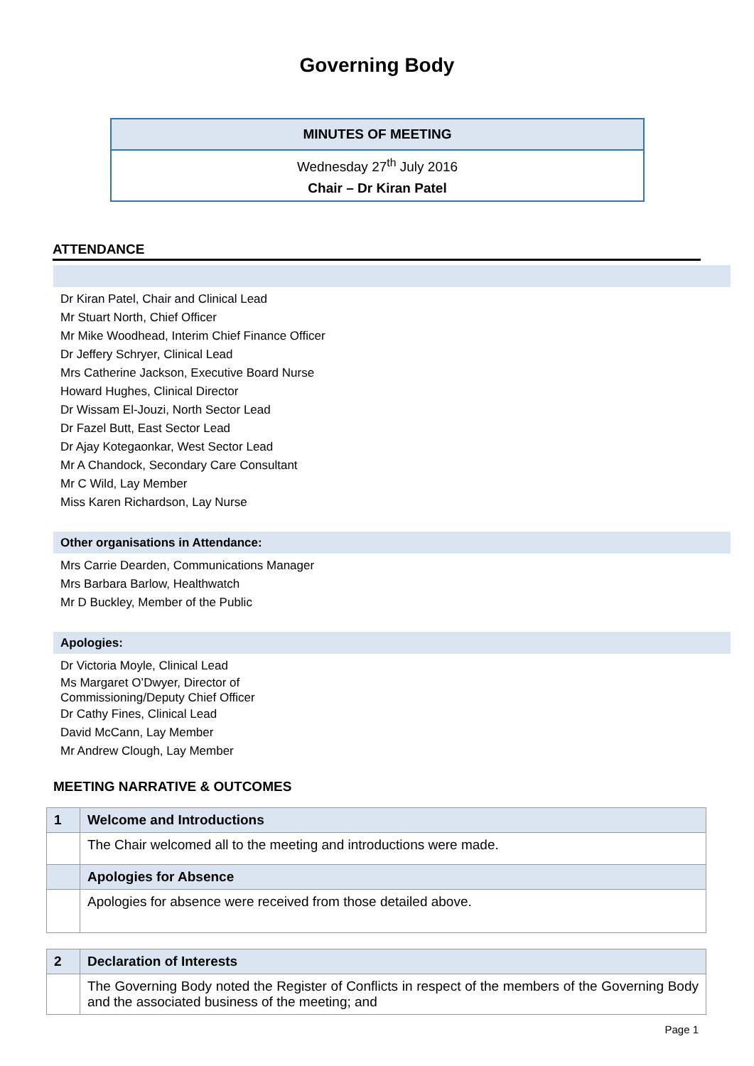Governing Body
MINUTES OF MEETING
Wednesday 27<sup>th</sup> July 2016
Chair – Dr Kiran Patel
ATTENDANCE
Dr Kiran Patel, Chair and Clinical Lead
Mr Stuart North, Chief Officer
Mr Mike Woodhead, Interim Chief Finance Officer
Dr Jeffery Schryer, Clinical Lead
Mrs Catherine Jackson, Executive Board Nurse
Howard Hughes, Clinical Director
Dr Wissam El-Jouzi, North Sector Lead
Dr Fazel Butt, East Sector Lead
Dr Ajay Kotegaonkar, West Sector Lead
Mr A Chandock, Secondary Care Consultant
Mr C Wild, Lay Member
Miss Karen Richardson, Lay Nurse
Other organisations in Attendance:
Mrs Carrie Dearden, Communications Manager
Mrs Barbara Barlow, Healthwatch
Mr D Buckley, Member of the Public
Apologies:
Dr Victoria Moyle, Clinical Lead
Ms Margaret O’Dwyer, Director of
Commissioning/Deputy Chief Officer
Dr Cathy Fines, Clinical Lead
David McCann, Lay Member
Mr Andrew Clough, Lay Member
MEETING NARRATIVE & OUTCOMES
| 1 | Welcome and Introductions |
| | The Chair welcomed all to the meeting and introductions were made. |
| | Apologies for Absence |
| | Apologies for absence were received from those detailed above. |
| 2 | Declaration of Interests |
| | The Governing Body noted the Register of Conflicts in respect of the members of the Governing Body and the associated business of the meeting; and |
Page 1